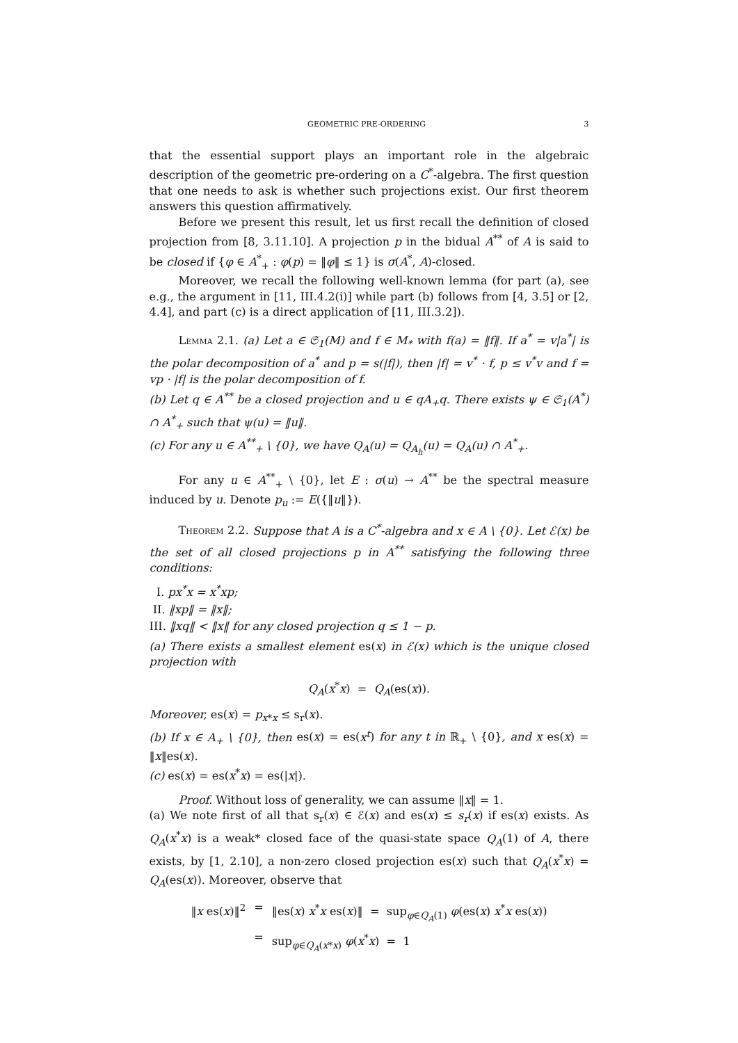GEOMETRIC PRE-ORDERING 3
that the essential support plays an important role in the algebraic description of the geometric pre-ordering on a C<sup>*</sup>-algebra. The first question that one needs to ask is whether such projections exist. Our first theorem answers this question affirmatively.
Before we present this result, let us first recall the definition of closed projection from [8, 3.11.10]. A projection p in the bidual A<sup>**</sup> of A is said to be closed if {φ ∈ A<sup>*</sup><sub>+</sub> : φ(p) = ‖φ‖ ≤ 1} is σ(A<sup>*</sup>, A)-closed.
Moreover, we recall the following well-known lemma (for part (a), see e.g., the argument in [11, III.4.2(i)] while part (b) follows from [4, 3.5] or [2, 4.4], and part (c) is a direct application of [11, III.3.2]).
LEMMA 2.1. (a) Let a ∈ 𝔖<sub>1</sub>(M) and f ∈ M<sub>*</sub> with f(a) = ‖f‖. If a<sup>*</sup> = v|a<sup>*</sup>| is the polar decomposition of a<sup>*</sup> and p = s(|f|), then |f| = v<sup>*</sup> · f, p ≤ v<sup>*</sup>v and f = vp · |f| is the polar decomposition of f.
(b) Let q ∈ A<sup>**</sup> be a closed projection and u ∈ qA<sub>+</sub>q. There exists ψ ∈ 𝔖<sub>1</sub>(A<sup>*</sup>) ∩ A<sup>*</sup><sub>+</sub> such that ψ(u) = ‖u‖.
(c) For any u ∈ A<sup>**</sup><sub>+</sub> \ {0}, we have Q<sub>A</sub>(u) = Q<sub>A<sub>h</sub></sub>(u) = Q<sub>A</sub>(u) ∩ A<sup>*</sup><sub>+</sub>.
For any u ∈ A<sup>**</sup><sub>+</sub> \ {0}, let E : σ(u) → A<sup>**</sup> be the spectral measure induced by u. Denote p<sub>u</sub> := E({‖u‖}).
THEOREM 2.2. Suppose that A is a C<sup>*</sup>-algebra and x ∈ A \ {0}. Let ℰ(x) be the set of all closed projections p in A<sup>**</sup> satisfying the following three conditions:
I. px<sup>*</sup>x = x<sup>*</sup>xp;
II. ‖xp‖ = ‖x‖;
III. ‖xq‖ < ‖x‖ for any closed projection q ≤ 1 − p.
(a) There exists a smallest element es(x) in ℰ(x) which is the unique closed projection with
Q<sub>A</sub>(x<sup>*</sup>x) = Q<sub>A</sub>(es(x)).
Moreover, es(x) = p<sub>x*x</sub> ≤ s<sub>r</sub>(x).
(b) If x ∈ A<sub>+</sub> \ {0}, then es(x) = es(x<sup>t</sup>) for any t in ℝ<sub>+</sub> \ {0}, and x es(x) = ‖x‖es(x).
(c) es(x) = es(x<sup>*</sup>x) = es(|x|).
Proof. Without loss of generality, we can assume ‖x‖ = 1.
(a) We note first of all that s<sub>r</sub>(x) ∈ ℰ(x) and es(x) ≤ s<sub>r</sub>(x) if es(x) exists. As Q<sub>A</sub>(x<sup>*</sup>x) is a weak* closed face of the quasi-state space Q<sub>A</sub>(1) of A, there exists, by [1, 2.10], a non-zero closed projection es(x) such that Q<sub>A</sub>(x<sup>*</sup>x) = Q<sub>A</sub>(es(x)). Moreover, observe that
| ‖ x es( x )‖<sup>2</sup> | = | ‖es( x ) x<sup>*</sup> x es( x )‖ = sup<sub>φ∈Q<sub>A</sub>(1)</sub> φ (es( x ) x<sup>*</sup> x es( x )) |
| | = | sup<sub>φ∈Q<sub>A</sub>(x*x)</sub> φ ( x<sup>*</sup> x ) = 1 |